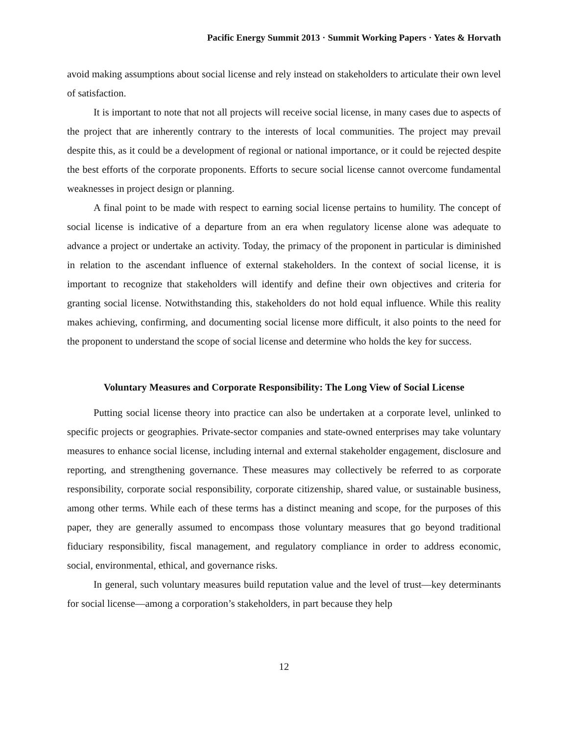Pacific Energy Summit 2013 · Summit Working Papers · Yates & Horvath
avoid making assumptions about social license and rely instead on stakeholders to articulate their own level of satisfaction.
It is important to note that not all projects will receive social license, in many cases due to aspects of the project that are inherently contrary to the interests of local communities. The project may prevail despite this, as it could be a development of regional or national importance, or it could be rejected despite the best efforts of the corporate proponents. Efforts to secure social license cannot overcome fundamental weaknesses in project design or planning.
A final point to be made with respect to earning social license pertains to humility. The concept of social license is indicative of a departure from an era when regulatory license alone was adequate to advance a project or undertake an activity. Today, the primacy of the proponent in particular is diminished in relation to the ascendant influence of external stakeholders. In the context of social license, it is important to recognize that stakeholders will identify and define their own objectives and criteria for granting social license. Notwithstanding this, stakeholders do not hold equal influence. While this reality makes achieving, confirming, and documenting social license more difficult, it also points to the need for the proponent to understand the scope of social license and determine who holds the key for success.
Voluntary Measures and Corporate Responsibility: The Long View of Social License
Putting social license theory into practice can also be undertaken at a corporate level, unlinked to specific projects or geographies. Private-sector companies and state-owned enterprises may take voluntary measures to enhance social license, including internal and external stakeholder engagement, disclosure and reporting, and strengthening governance. These measures may collectively be referred to as corporate responsibility, corporate social responsibility, corporate citizenship, shared value, or sustainable business, among other terms. While each of these terms has a distinct meaning and scope, for the purposes of this paper, they are generally assumed to encompass those voluntary measures that go beyond traditional fiduciary responsibility, fiscal management, and regulatory compliance in order to address economic, social, environmental, ethical, and governance risks.
In general, such voluntary measures build reputation value and the level of trust—key determinants for social license—among a corporation’s stakeholders, in part because they help
12